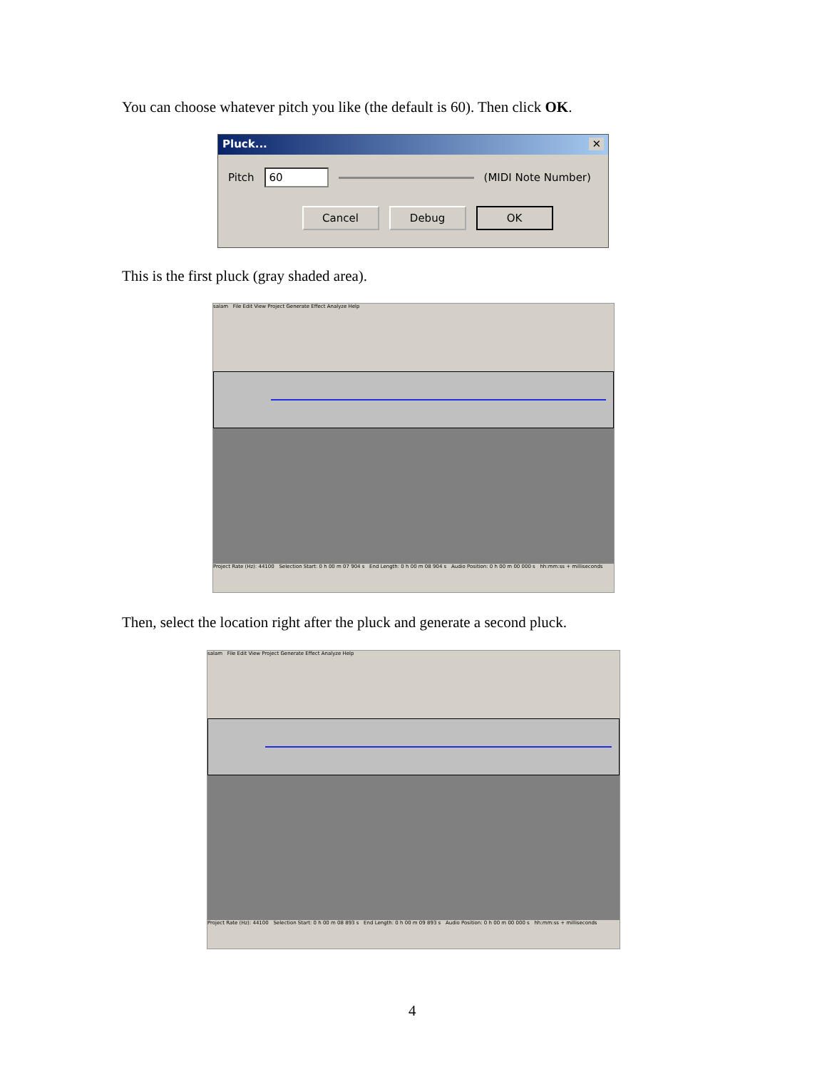You can choose whatever pitch you like (the default is 60). Then click OK.
Pluck... ✕
Pitch 60 (MIDI Note Number)
Cancel Debug OK
This is the first pluck (gray shaded area).
salam File Edit View Project Generate Effect Analyze Help
Project Rate (Hz): 44100 Selection Start: 0 h 00 m 07 904 s End Length: 0 h 00 m 08 904 s Audio Position: 0 h 00 m 00 000 s hh:mm:ss + milliseconds
Then, select the location right after the pluck and generate a second pluck.
salam File Edit View Project Generate Effect Analyze Help
Project Rate (Hz): 44100 Selection Start: 0 h 00 m 08 893 s End Length: 0 h 00 m 09 893 s Audio Position: 0 h 00 m 00 000 s hh:mm:ss + milliseconds
4